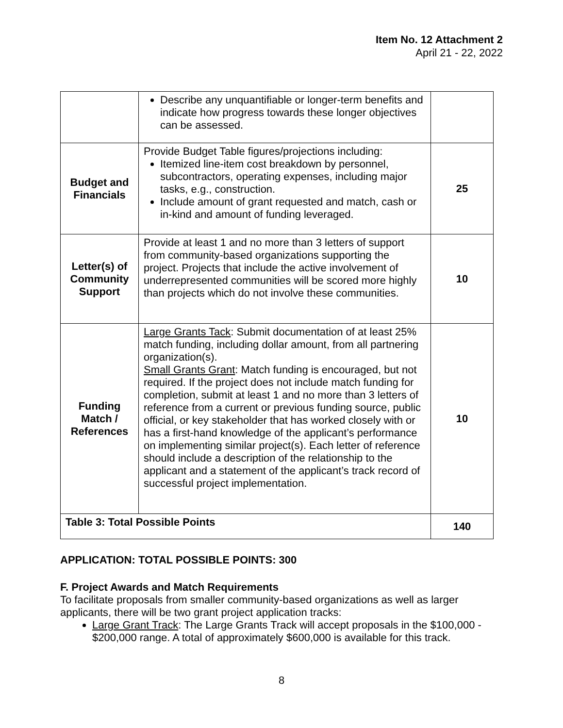Item No. 12 Attachment 2
April 21 - 22, 2022
| | Describe any unquantifiable or longer-term benefits and indicate how progress towards these longer objectives can be assessed. | |
| Budget and Financials | Provide Budget Table figures/projections including: Itemized line-item cost breakdown by personnel, subcontractors, operating expenses, including major tasks, e.g., construction. Include amount of grant requested and match, cash or in-kind and amount of funding leveraged. | 25 |
| Letter(s) of Community Support | Provide at least 1 and no more than 3 letters of support from community-based organizations supporting the project. Projects that include the active involvement of underrepresented communities will be scored more highly than projects which do not involve these communities. | 10 |
| Funding Match / References | Large Grants Tack : Submit documentation of at least 25% match funding, including dollar amount, from all partnering organization(s). Small Grants Grant : Match funding is encouraged, but not required. If the project does not include match funding for completion, submit at least 1 and no more than 3 letters of reference from a current or previous funding source, public official, or key stakeholder that has worked closely with or has a first-hand knowledge of the applicant’s performance on implementing similar project(s). Each letter of reference should include a description of the relationship to the applicant and a statement of the applicant’s track record of successful project implementation. | 10 |
| Table 3: Total Possible Points | | 140 |
APPLICATION: TOTAL POSSIBLE POINTS: 300
F. Project Awards and Match Requirements
To facilitate proposals from smaller community-based organizations as well as larger applicants, there will be two grant project application tracks:
Large Grant Track: The Large Grants Track will accept proposals in the $100,000 - $200,000 range. A total of approximately $600,000 is available for this track.
8